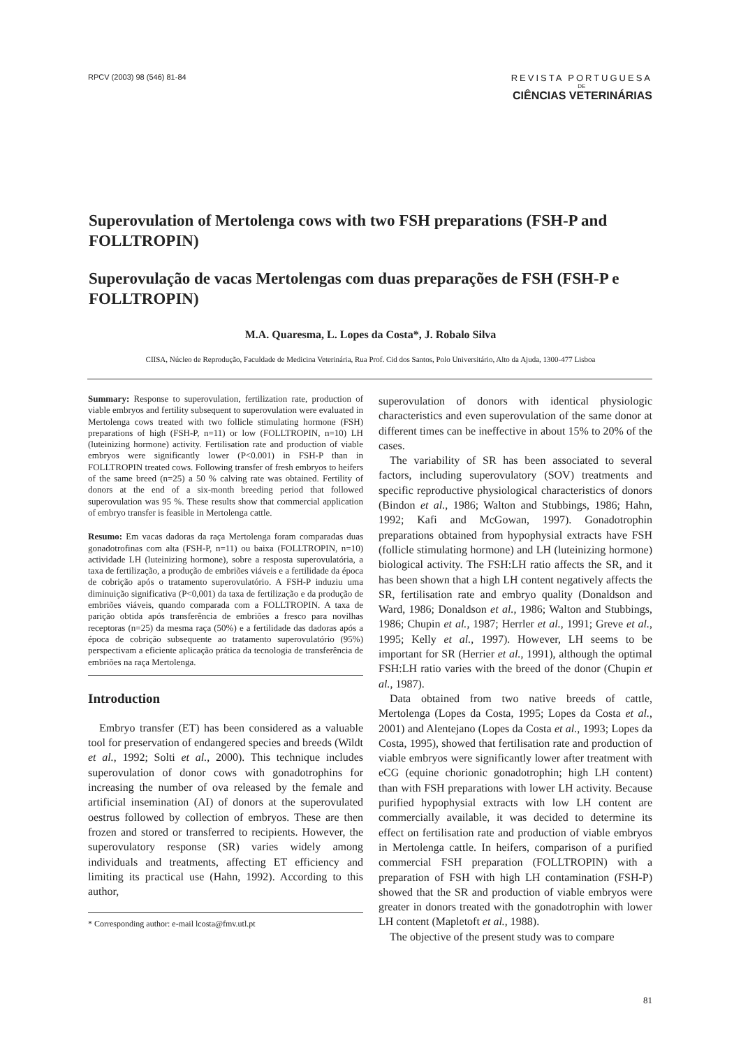RPCV (2003) 98 (546) 81-84
REVISTA PORTUGUESA
DE
CIÊNCIAS VETERINÁRIAS
Superovulation of Mertolenga cows with two FSH preparations (FSH-P and FOLLTROPIN)
Superovulação de vacas Mertolengas com duas preparações de FSH (FSH-P e FOLLTROPIN)
M.A. Quaresma, L. Lopes da Costa*, J. Robalo Silva
CIISA, Núcleo de Reprodução, Faculdade de Medicina Veterinária, Rua Prof. Cid dos Santos, Polo Universitário, Alto da Ajuda, 1300-477 Lisboa
Summary: Response to superovulation, fertilization rate, production of viable embryos and fertility subsequent to superovulation were evaluated in Mertolenga cows treated with two follicle stimulating hormone (FSH) preparations of high (FSH-P, n=11) or low (FOLLTROPIN, n=10) LH (luteinizing hormone) activity. Fertilisation rate and production of viable embryos were significantly lower (P<0.001) in FSH-P than in FOLLTROPIN treated cows. Following transfer of fresh embryos to heifers of the same breed (n=25) a 50 % calving rate was obtained. Fertility of donors at the end of a six-month breeding period that followed superovulation was 95 %. These results show that commercial application of embryo transfer is feasible in Mertolenga cattle.
Resumo: Em vacas dadoras da raça Mertolenga foram comparadas duas gonadotrofinas com alta (FSH-P, n=11) ou baixa (FOLLTROPIN, n=10) actividade LH (luteinizing hormone), sobre a resposta superovulatória, a taxa de fertilização, a produção de embriões viáveis e a fertilidade da época de cobrição após o tratamento superovulatório. A FSH-P induziu uma diminuição significativa (P<0,001) da taxa de fertilização e da produção de embriões viáveis, quando comparada com a FOLLTROPIN. A taxa de parição obtida após transferência de embriões a fresco para novilhas receptoras (n=25) da mesma raça (50%) e a fertilidade das dadoras após a época de cobrição subsequente ao tratamento superovulatório (95%) perspectivam a eficiente aplicação prática da tecnologia de transferência de embriões na raça Mertolenga.
Introduction
Embryo transfer (ET) has been considered as a valuable tool for preservation of endangered species and breeds (Wildt et al., 1992; Solti et al., 2000). This technique includes superovulation of donor cows with gonadotrophins for increasing the number of ova released by the female and artificial insemination (AI) of donors at the superovulated oestrus followed by collection of embryos. These are then frozen and stored or transferred to recipients. However, the superovulatory response (SR) varies widely among individuals and treatments, affecting ET efficiency and limiting its practical use (Hahn, 1992). According to this author,
* Corresponding author: e-mail lcosta@fmv.utl.pt
superovulation of donors with identical physiologic characteristics and even superovulation of the same donor at different times can be ineffective in about 15% to 20% of the cases.
The variability of SR has been associated to several factors, including superovulatory (SOV) treatments and specific reproductive physiological characteristics of donors (Bindon et al., 1986; Walton and Stubbings, 1986; Hahn, 1992; Kafi and McGowan, 1997). Gonadotrophin preparations obtained from hypophysial extracts have FSH (follicle stimulating hormone) and LH (luteinizing hormone) biological activity. The FSH:LH ratio affects the SR, and it has been shown that a high LH content negatively affects the SR, fertilisation rate and embryo quality (Donaldson and Ward, 1986; Donaldson et al., 1986; Walton and Stubbings, 1986; Chupin et al., 1987; Herrler et al., 1991; Greve et al., 1995; Kelly et al., 1997). However, LH seems to be important for SR (Herrier et al., 1991), although the optimal FSH:LH ratio varies with the breed of the donor (Chupin et al., 1987).
Data obtained from two native breeds of cattle, Mertolenga (Lopes da Costa, 1995; Lopes da Costa et al., 2001) and Alentejano (Lopes da Costa et al., 1993; Lopes da Costa, 1995), showed that fertilisation rate and production of viable embryos were significantly lower after treatment with eCG (equine chorionic gonadotrophin; high LH content) than with FSH preparations with lower LH activity. Because purified hypophysial extracts with low LH content are commercially available, it was decided to determine its effect on fertilisation rate and production of viable embryos in Mertolenga cattle. In heifers, comparison of a purified commercial FSH preparation (FOLLTROPIN) with a preparation of FSH with high LH contamination (FSH-P) showed that the SR and production of viable embryos were greater in donors treated with the gonadotrophin with lower LH content (Mapletoft et al., 1988).
The objective of the present study was to compare
81